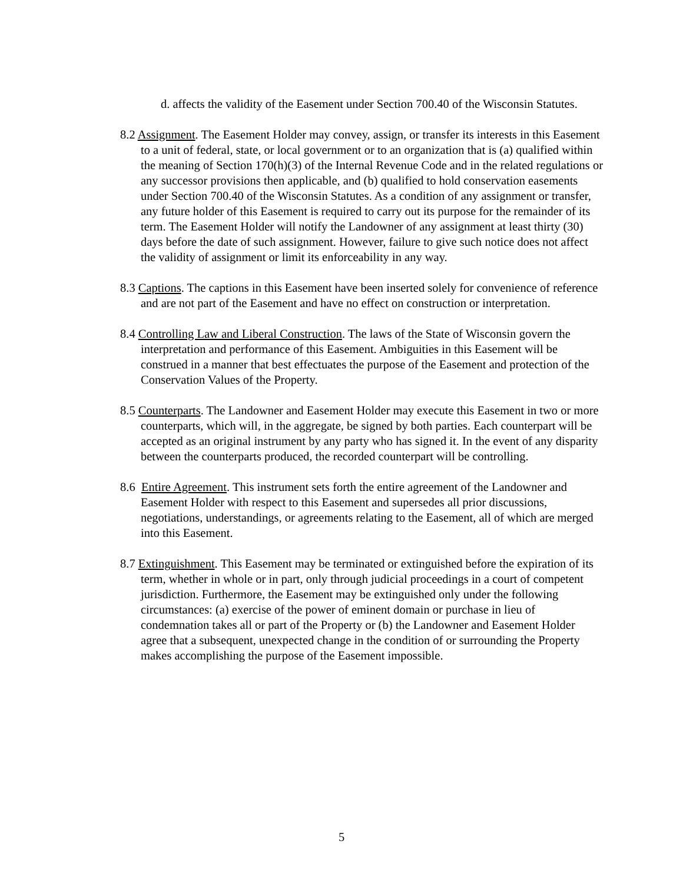d. affects the validity of the Easement under Section 700.40 of the Wisconsin Statutes.
8.2 Assignment. The Easement Holder may convey, assign, or transfer its interests in this Easement to a unit of federal, state, or local government or to an organization that is (a) qualified within the meaning of Section 170(h)(3) of the Internal Revenue Code and in the related regulations or any successor provisions then applicable, and (b) qualified to hold conservation easements under Section 700.40 of the Wisconsin Statutes. As a condition of any assignment or transfer, any future holder of this Easement is required to carry out its purpose for the remainder of its term. The Easement Holder will notify the Landowner of any assignment at least thirty (30) days before the date of such assignment. However, failure to give such notice does not affect the validity of assignment or limit its enforceability in any way.
8.3 Captions. The captions in this Easement have been inserted solely for convenience of reference and are not part of the Easement and have no effect on construction or interpretation.
8.4 Controlling Law and Liberal Construction. The laws of the State of Wisconsin govern the interpretation and performance of this Easement. Ambiguities in this Easement will be construed in a manner that best effectuates the purpose of the Easement and protection of the Conservation Values of the Property.
8.5 Counterparts. The Landowner and Easement Holder may execute this Easement in two or more counterparts, which will, in the aggregate, be signed by both parties. Each counterpart will be accepted as an original instrument by any party who has signed it. In the event of any disparity between the counterparts produced, the recorded counterpart will be controlling.
8.6 Entire Agreement. This instrument sets forth the entire agreement of the Landowner and Easement Holder with respect to this Easement and supersedes all prior discussions, negotiations, understandings, or agreements relating to the Easement, all of which are merged into this Easement.
8.7 Extinguishment. This Easement may be terminated or extinguished before the expiration of its term, whether in whole or in part, only through judicial proceedings in a court of competent jurisdiction. Furthermore, the Easement may be extinguished only under the following circumstances: (a) exercise of the power of eminent domain or purchase in lieu of condemnation takes all or part of the Property or (b) the Landowner and Easement Holder agree that a subsequent, unexpected change in the condition of or surrounding the Property makes accomplishing the purpose of the Easement impossible.
5